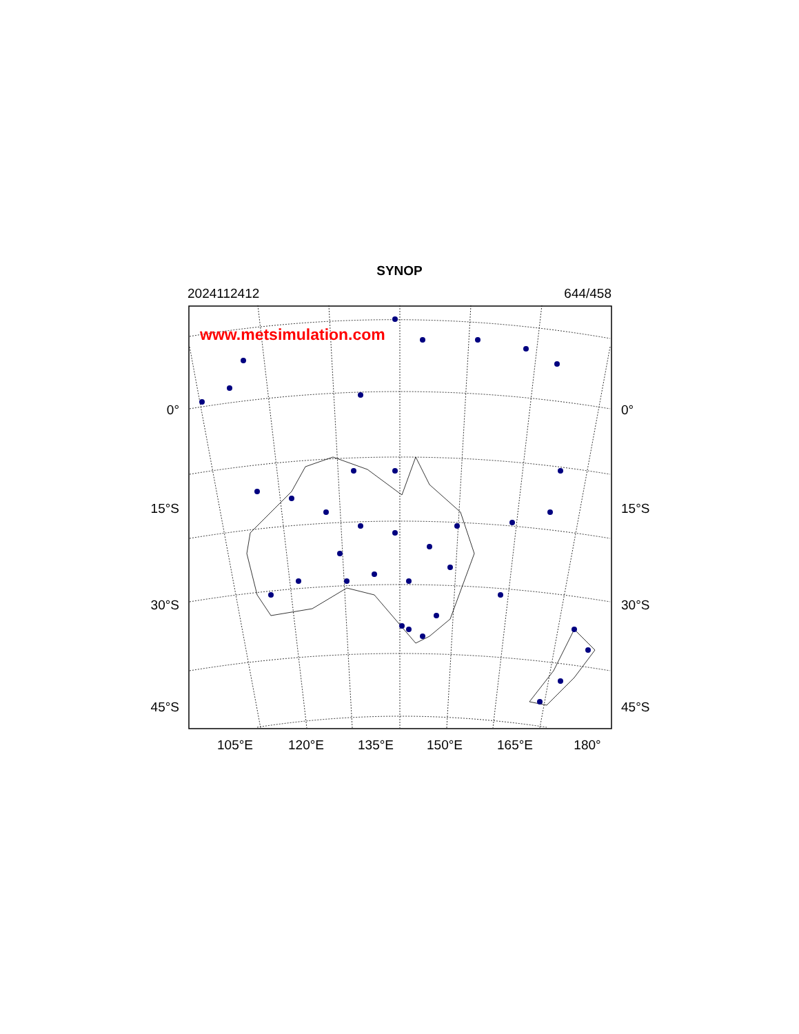SYNOP
2024112412 644/458
0°
15°S
30°S
45°S
www.metsimulation.com
0°
15°S
30°S
45°S
105°E 120°E 135°E 150°E 165°E 180°